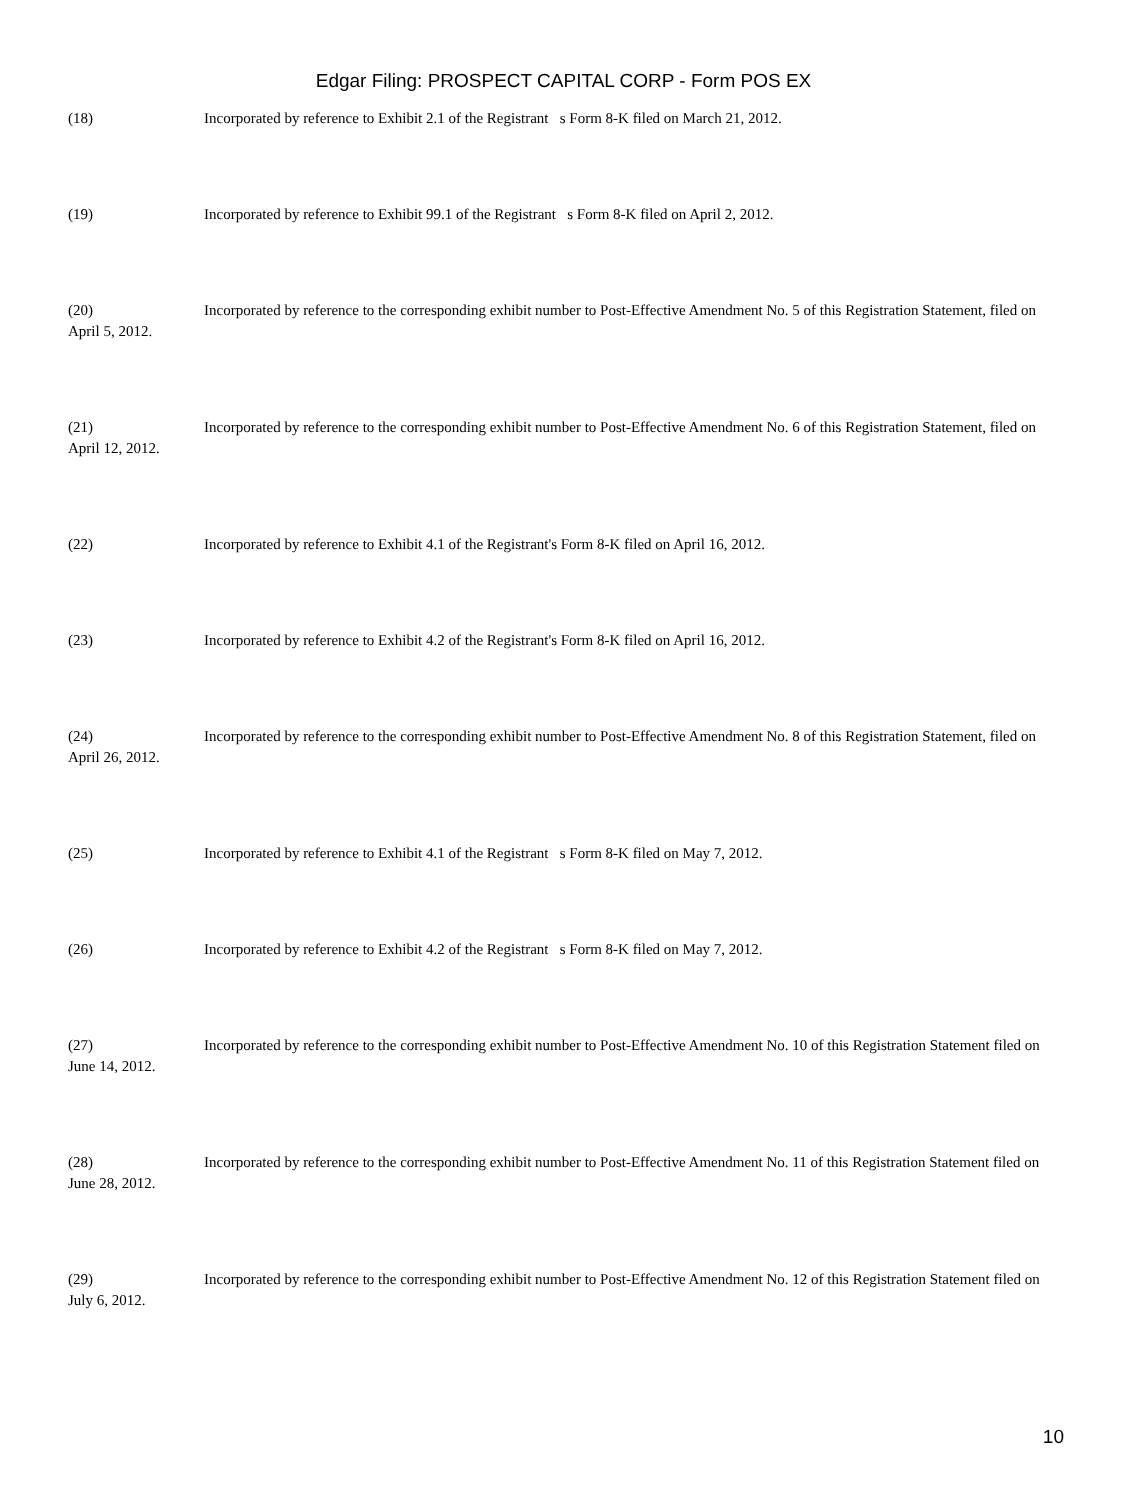Edgar Filing: PROSPECT CAPITAL CORP - Form POS EX
(18) Incorporated by reference to Exhibit 2.1 of the Registrant s Form 8-K filed on March 21, 2012.
(19) Incorporated by reference to Exhibit 99.1 of the Registrant s Form 8-K filed on April 2, 2012.
(20) Incorporated by reference to the corresponding exhibit number to Post-Effective Amendment No. 5 of this Registration Statement, filed on April 5, 2012.
(21) Incorporated by reference to the corresponding exhibit number to Post-Effective Amendment No. 6 of this Registration Statement, filed on April 12, 2012.
(22) Incorporated by reference to Exhibit 4.1 of the Registrant's Form 8-K filed on April 16, 2012.
(23) Incorporated by reference to Exhibit 4.2 of the Registrant's Form 8-K filed on April 16, 2012.
(24) Incorporated by reference to the corresponding exhibit number to Post-Effective Amendment No. 8 of this Registration Statement, filed on April 26, 2012.
(25) Incorporated by reference to Exhibit 4.1 of the Registrant s Form 8-K filed on May 7, 2012.
(26) Incorporated by reference to Exhibit 4.2 of the Registrant s Form 8-K filed on May 7, 2012.
(27) Incorporated by reference to the corresponding exhibit number to Post-Effective Amendment No. 10 of this Registration Statement filed on June 14, 2012.
(28) Incorporated by reference to the corresponding exhibit number to Post-Effective Amendment No. 11 of this Registration Statement filed on June 28, 2012.
(29) Incorporated by reference to the corresponding exhibit number to Post-Effective Amendment No. 12 of this Registration Statement filed on July 6, 2012.
10